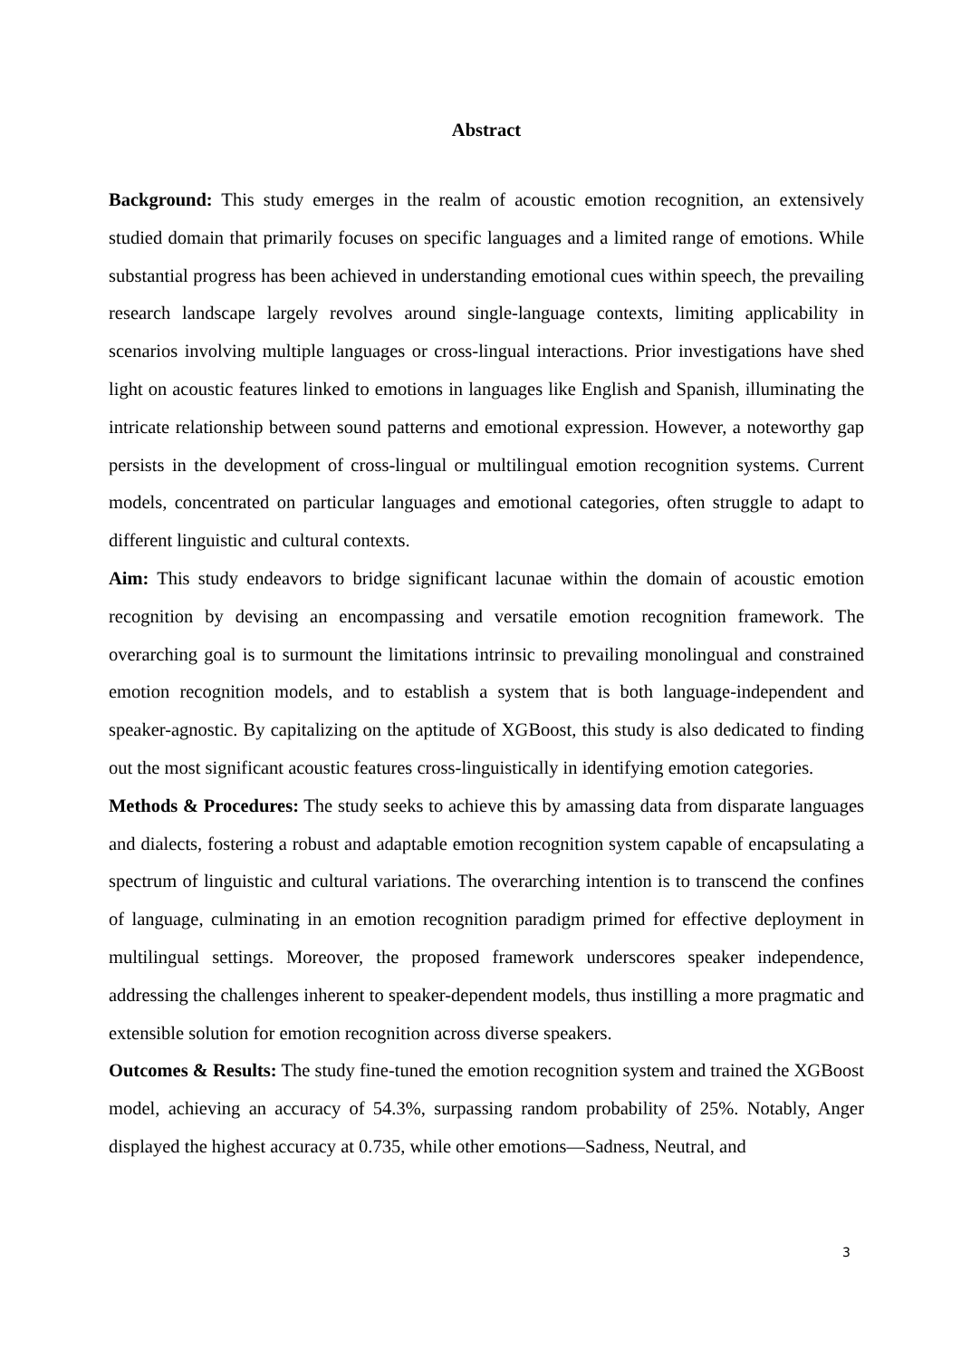Abstract
Background: This study emerges in the realm of acoustic emotion recognition, an extensively studied domain that primarily focuses on specific languages and a limited range of emotions. While substantial progress has been achieved in understanding emotional cues within speech, the prevailing research landscape largely revolves around single-language contexts, limiting applicability in scenarios involving multiple languages or cross-lingual interactions. Prior investigations have shed light on acoustic features linked to emotions in languages like English and Spanish, illuminating the intricate relationship between sound patterns and emotional expression. However, a noteworthy gap persists in the development of cross-lingual or multilingual emotion recognition systems. Current models, concentrated on particular languages and emotional categories, often struggle to adapt to different linguistic and cultural contexts.
Aim: This study endeavors to bridge significant lacunae within the domain of acoustic emotion recognition by devising an encompassing and versatile emotion recognition framework. The overarching goal is to surmount the limitations intrinsic to prevailing monolingual and constrained emotion recognition models, and to establish a system that is both language-independent and speaker-agnostic. By capitalizing on the aptitude of XGBoost, this study is also dedicated to finding out the most significant acoustic features cross-linguistically in identifying emotion categories.
Methods & Procedures: The study seeks to achieve this by amassing data from disparate languages and dialects, fostering a robust and adaptable emotion recognition system capable of encapsulating a spectrum of linguistic and cultural variations. The overarching intention is to transcend the confines of language, culminating in an emotion recognition paradigm primed for effective deployment in multilingual settings. Moreover, the proposed framework underscores speaker independence, addressing the challenges inherent to speaker-dependent models, thus instilling a more pragmatic and extensible solution for emotion recognition across diverse speakers.
Outcomes & Results: The study fine-tuned the emotion recognition system and trained the XGBoost model, achieving an accuracy of 54.3%, surpassing random probability of 25%. Notably, Anger displayed the highest accuracy at 0.735, while other emotions—Sadness, Neutral, and
3